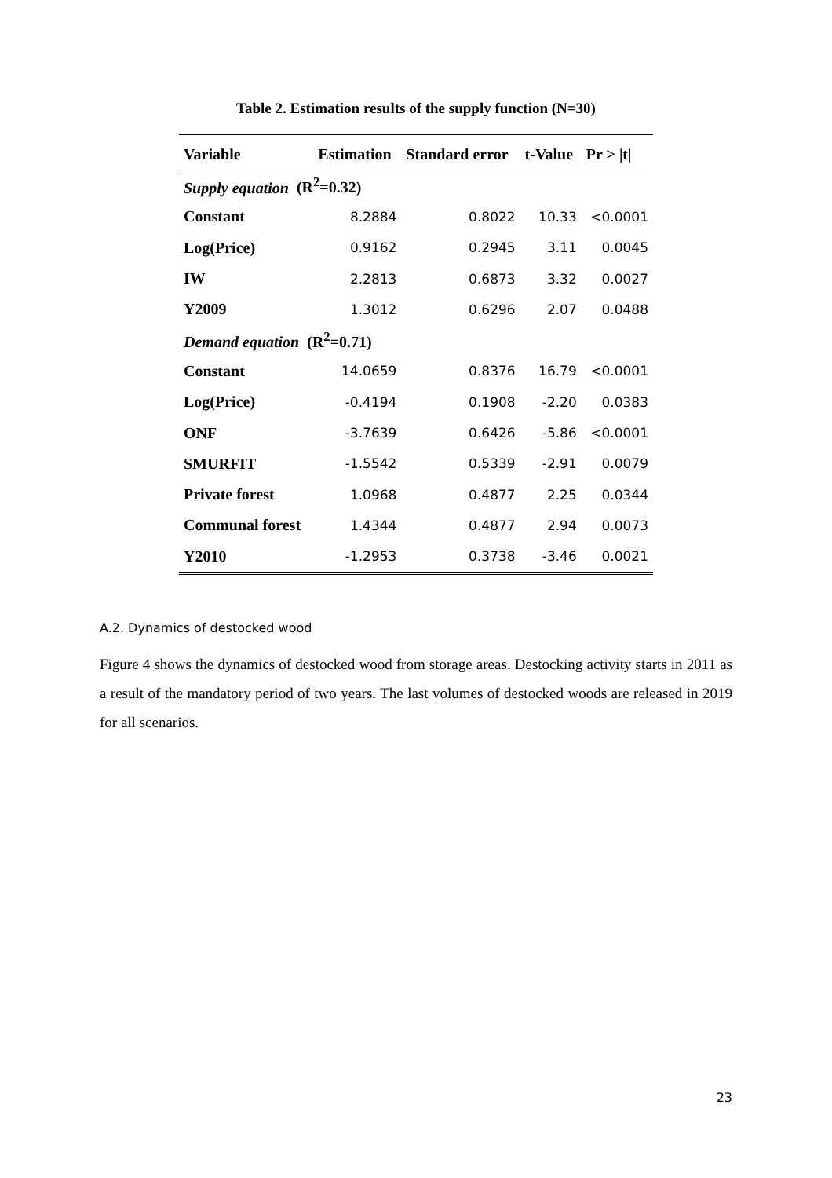Table 2. Estimation results of the supply function (N=30)
| Variable | Estimation | Standard error | t-Value | Pr > /t/ |
| --- | --- | --- | --- | --- |
| Supply equation (R<sup>2</sup>=0.32) | | | | |
| Constant | 8.2884 | 0.8022 | 10.33 | <0.0001 |
| Log(Price) | 0.9162 | 0.2945 | 3.11 | 0.0045 |
| IW | 2.2813 | 0.6873 | 3.32 | 0.0027 |
| Y2009 | 1.3012 | 0.6296 | 2.07 | 0.0488 |
| Demand equation (R<sup>2</sup>=0.71) | | | | |
| Constant | 14.0659 | 0.8376 | 16.79 | <0.0001 |
| Log(Price) | -0.4194 | 0.1908 | -2.20 | 0.0383 |
| ONF | -3.7639 | 0.6426 | -5.86 | <0.0001 |
| SMURFIT | -1.5542 | 0.5339 | -2.91 | 0.0079 |
| Private forest | 1.0968 | 0.4877 | 2.25 | 0.0344 |
| Communal forest | 1.4344 | 0.4877 | 2.94 | 0.0073 |
| Y2010 | -1.2953 | 0.3738 | -3.46 | 0.0021 |
A.2. Dynamics of destocked wood
Figure 4 shows the dynamics of destocked wood from storage areas. Destocking activity starts in 2011 as a result of the mandatory period of two years. The last volumes of destocked woods are released in 2019 for all scenarios.
23